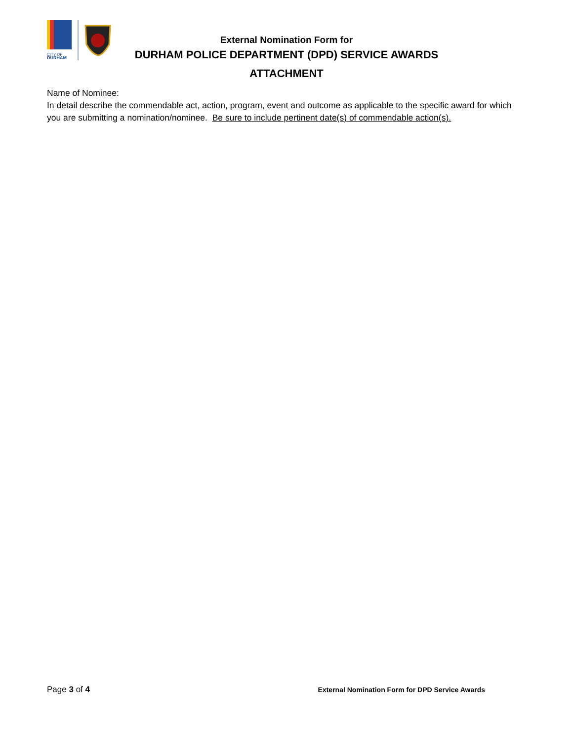CITY OF
DURHAM
External Nomination Form for
DURHAM POLICE DEPARTMENT (DPD) SERVICE AWARDS
ATTACHMENT
Name of Nominee:
In detail describe the commendable act, action, program, event and outcome as applicable to the specific award for which you are submitting a nomination/nominee. Be sure to include pertinent date(s) of commendable action(s).
Page 3 of 4 External Nomination Form for DPD Service Awards